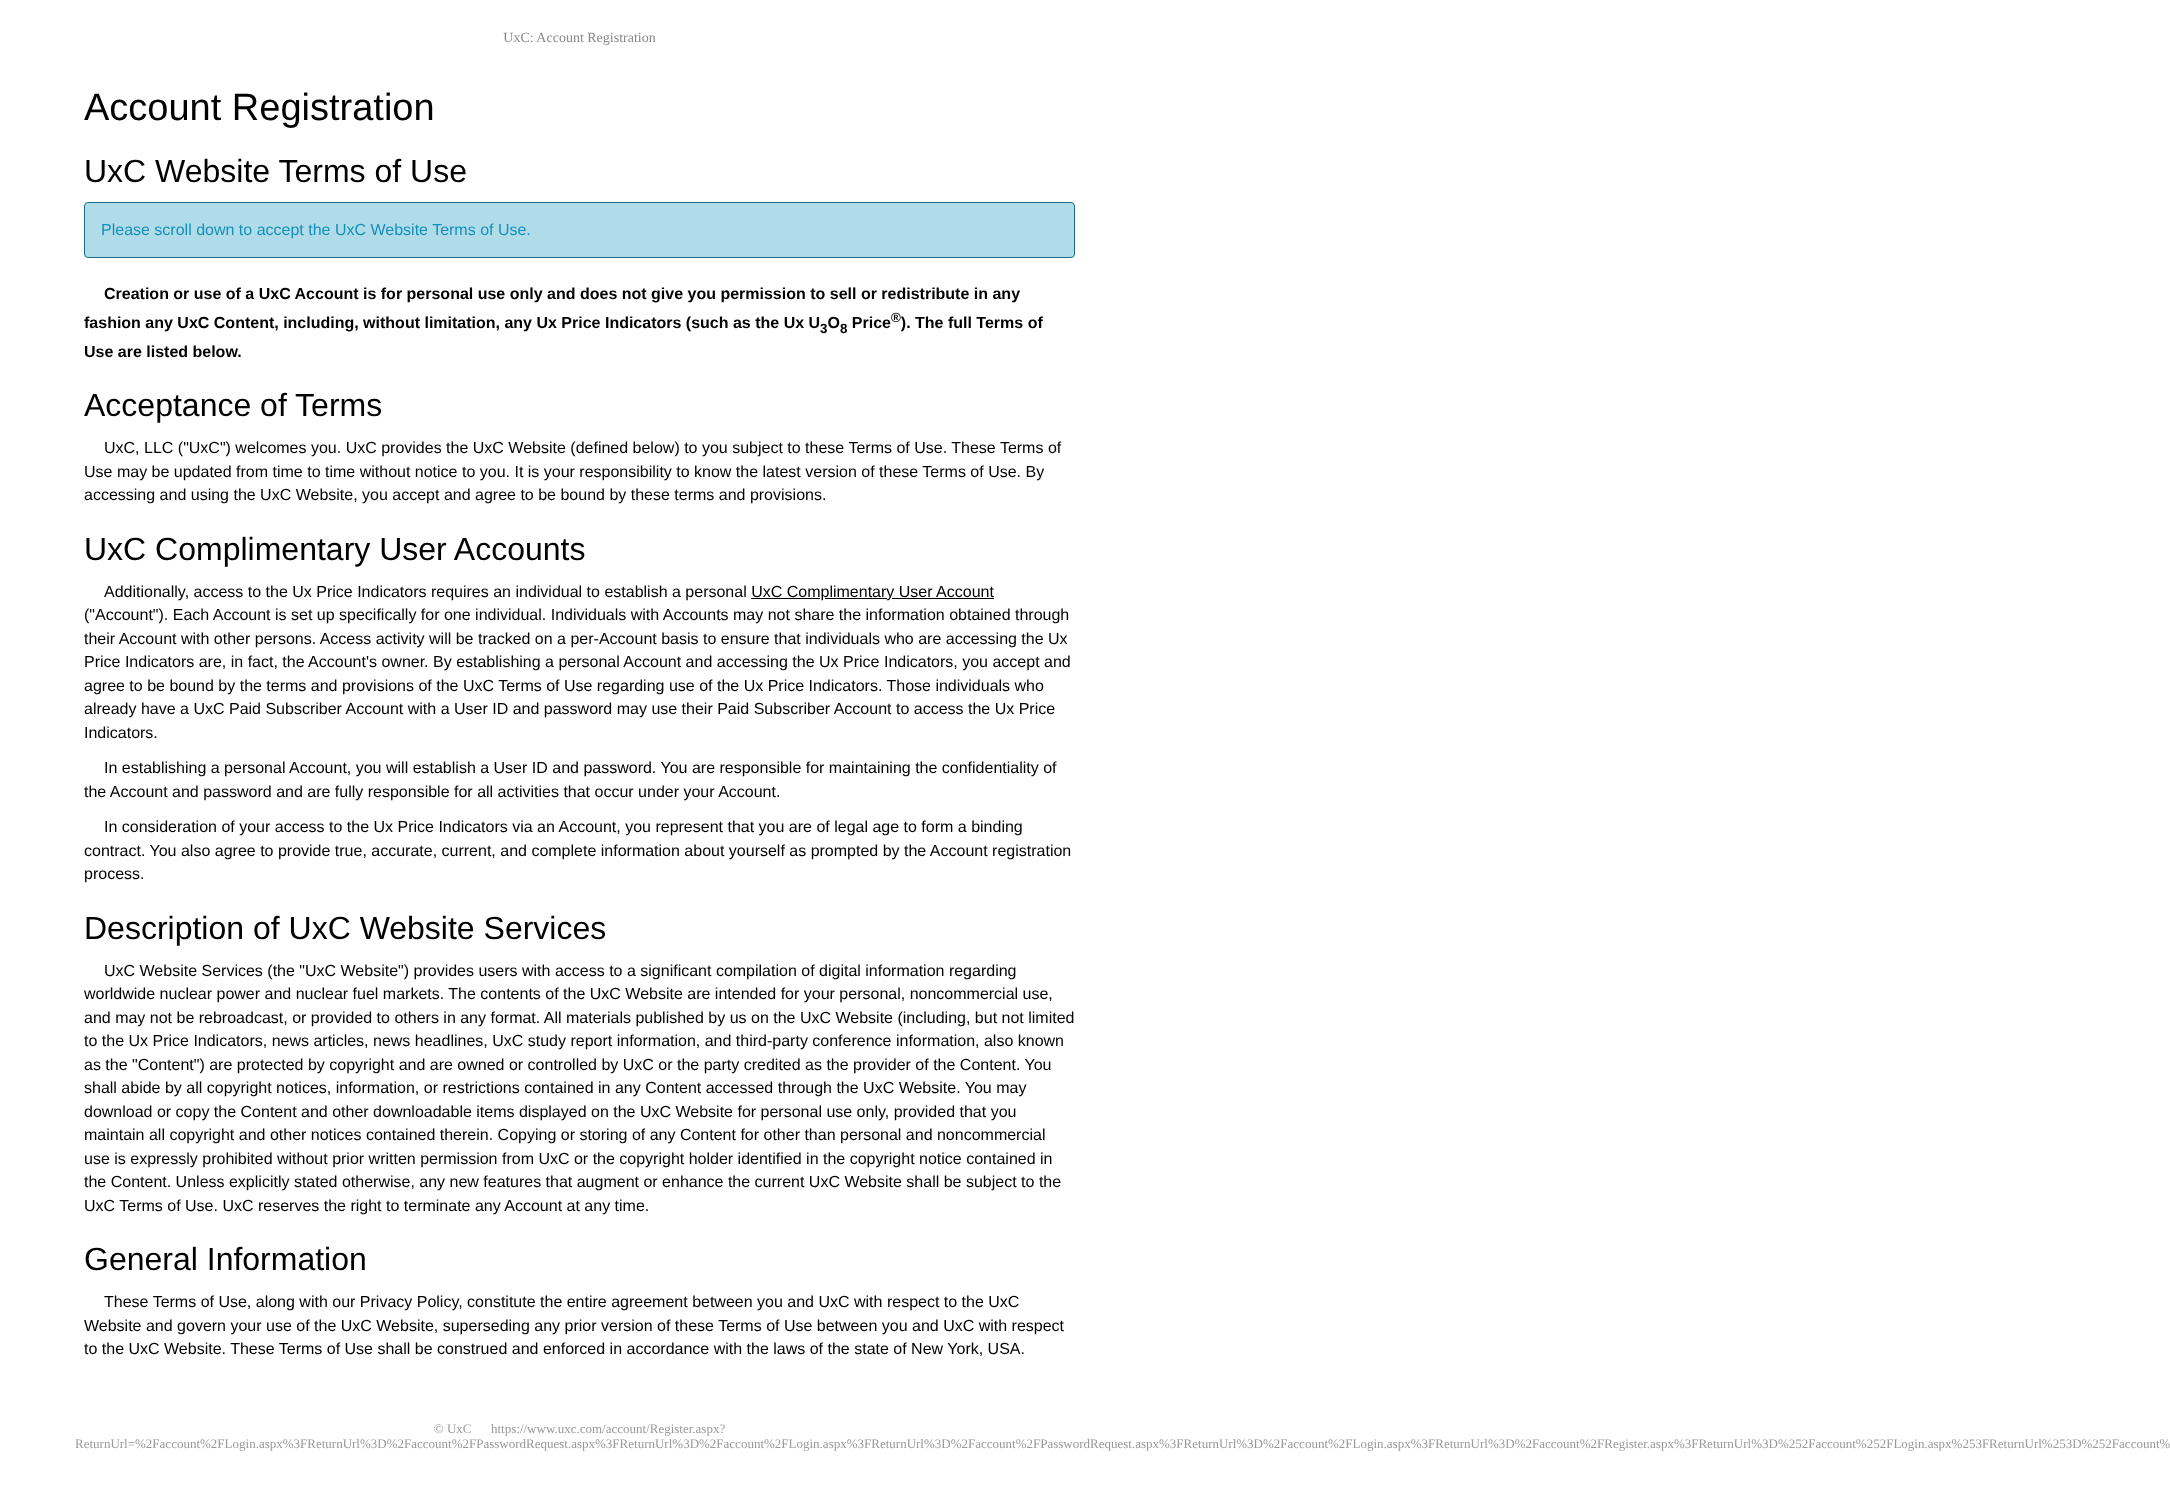UxC: Account Registration
Account Registration
UxC Website Terms of Use
Please scroll down to accept the UxC Website Terms of Use.
Creation or use of a UxC Account is for personal use only and does not give you permission to sell or redistribute in any fashion any UxC Content, including, without limitation, any Ux Price Indicators (such as the Ux U<sub>3</sub>O<sub>8</sub> Price<sup>®</sup>). The full Terms of Use are listed below.
Acceptance of Terms
UxC, LLC ("UxC") welcomes you. UxC provides the UxC Website (defined below) to you subject to these Terms of Use. These Terms of Use may be updated from time to time without notice to you. It is your responsibility to know the latest version of these Terms of Use. By accessing and using the UxC Website, you accept and agree to be bound by these terms and provisions.
UxC Complimentary User Accounts
Additionally, access to the Ux Price Indicators requires an individual to establish a personal UxC Complimentary User Account ("Account"). Each Account is set up specifically for one individual. Individuals with Accounts may not share the information obtained through their Account with other persons. Access activity will be tracked on a per-Account basis to ensure that individuals who are accessing the Ux Price Indicators are, in fact, the Account's owner. By establishing a personal Account and accessing the Ux Price Indicators, you accept and agree to be bound by the terms and provisions of the UxC Terms of Use regarding use of the Ux Price Indicators. Those individuals who already have a UxC Paid Subscriber Account with a User ID and password may use their Paid Subscriber Account to access the Ux Price Indicators.
In establishing a personal Account, you will establish a User ID and password. You are responsible for maintaining the confidentiality of the Account and password and are fully responsible for all activities that occur under your Account.
In consideration of your access to the Ux Price Indicators via an Account, you represent that you are of legal age to form a binding contract. You also agree to provide true, accurate, current, and complete information about yourself as prompted by the Account registration process.
Description of UxC Website Services
UxC Website Services (the "UxC Website") provides users with access to a significant compilation of digital information regarding worldwide nuclear power and nuclear fuel markets. The contents of the UxC Website are intended for your personal, noncommercial use, and may not be rebroadcast, or provided to others in any format. All materials published by us on the UxC Website (including, but not limited to the Ux Price Indicators, news articles, news headlines, UxC study report information, and third-party conference information, also known as the "Content") are protected by copyright and are owned or controlled by UxC or the party credited as the provider of the Content. You shall abide by all copyright notices, information, or restrictions contained in any Content accessed through the UxC Website. You may download or copy the Content and other downloadable items displayed on the UxC Website for personal use only, provided that you maintain all copyright and other notices contained therein. Copying or storing of any Content for other than personal and noncommercial use is expressly prohibited without prior written permission from UxC or the copyright holder identified in the copyright notice contained in the Content. Unless explicitly stated otherwise, any new features that augment or enhance the current UxC Website shall be subject to the UxC Terms of Use. UxC reserves the right to terminate any Account at any time.
General Information
These Terms of Use, along with our Privacy Policy, constitute the entire agreement between you and UxC with respect to the UxC Website and govern your use of the UxC Website, superseding any prior version of these Terms of Use between you and UxC with respect to the UxC Website. These Terms of Use shall be construed and enforced in accordance with the laws of the state of New York, USA.
© UxC https://www.uxc.com/account/Register.aspx?ReturnUrl=%2Faccount%2FLogin.aspx%3FReturnUrl%3D%2Faccount%2FPasswordRequest.aspx%3FReturnUrl%3D%2Faccount%2FLogin.aspx%3FReturnUrl%3D%2Faccount%2FPasswordRequest.aspx%3FReturnUrl%3D%2Faccount%2FLogin.aspx%3FReturnUrl%3D%2Faccount%2FRegister.aspx%3FReturnUrl%3D%252Faccount%252FLogin.aspx%253FReturnUrl%253D%252Faccount%